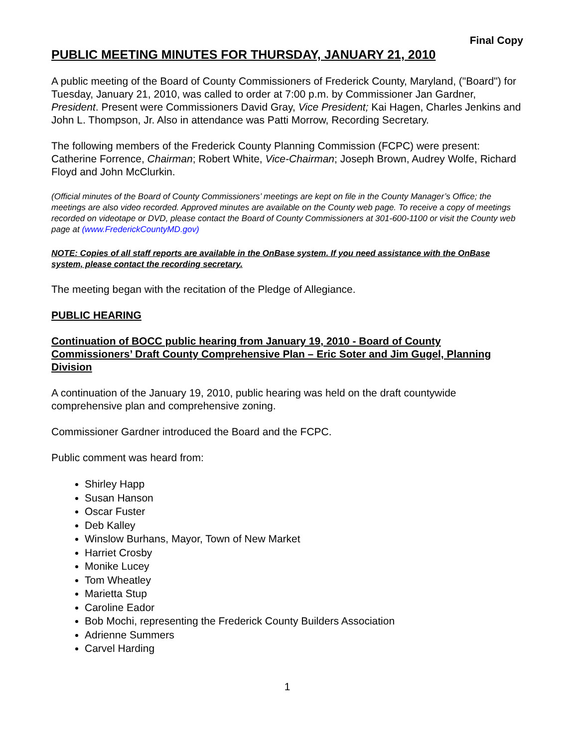Final Copy
PUBLIC MEETING MINUTES FOR THURSDAY, JANUARY 21, 2010
A public meeting of the Board of County Commissioners of Frederick County, Maryland, ("Board") for Tuesday, January 21, 2010, was called to order at 7:00 p.m. by Commissioner Jan Gardner, President. Present were Commissioners David Gray, Vice President; Kai Hagen, Charles Jenkins and John L. Thompson, Jr. Also in attendance was Patti Morrow, Recording Secretary.
The following members of the Frederick County Planning Commission (FCPC) were present: Catherine Forrence, Chairman; Robert White, Vice-Chairman; Joseph Brown, Audrey Wolfe, Richard Floyd and John McClurkin.
(Official minutes of the Board of County Commissioners’ meetings are kept on file in the County Manager’s Office; the meetings are also video recorded. Approved minutes are available on the County web page. To receive a copy of meetings recorded on videotape or DVD, please contact the Board of County Commissioners at 301-600-1100 or visit the County web page at (www.FrederickCountyMD.gov)
NOTE: Copies of all staff reports are available in the OnBase system. If you need assistance with the OnBase system, please contact the recording secretary.
The meeting began with the recitation of the Pledge of Allegiance.
PUBLIC HEARING
Continuation of BOCC public hearing from January 19, 2010 - Board of County Commissioners’ Draft County Comprehensive Plan – Eric Soter and Jim Gugel, Planning Division
A continuation of the January 19, 2010, public hearing was held on the draft countywide comprehensive plan and comprehensive zoning.
Commissioner Gardner introduced the Board and the FCPC.
Public comment was heard from:
Shirley Happ
Susan Hanson
Oscar Fuster
Deb Kalley
Winslow Burhans, Mayor, Town of New Market
Harriet Crosby
Monike Lucey
Tom Wheatley
Marietta Stup
Caroline Eador
Bob Mochi, representing the Frederick County Builders Association
Adrienne Summers
Carvel Harding
1